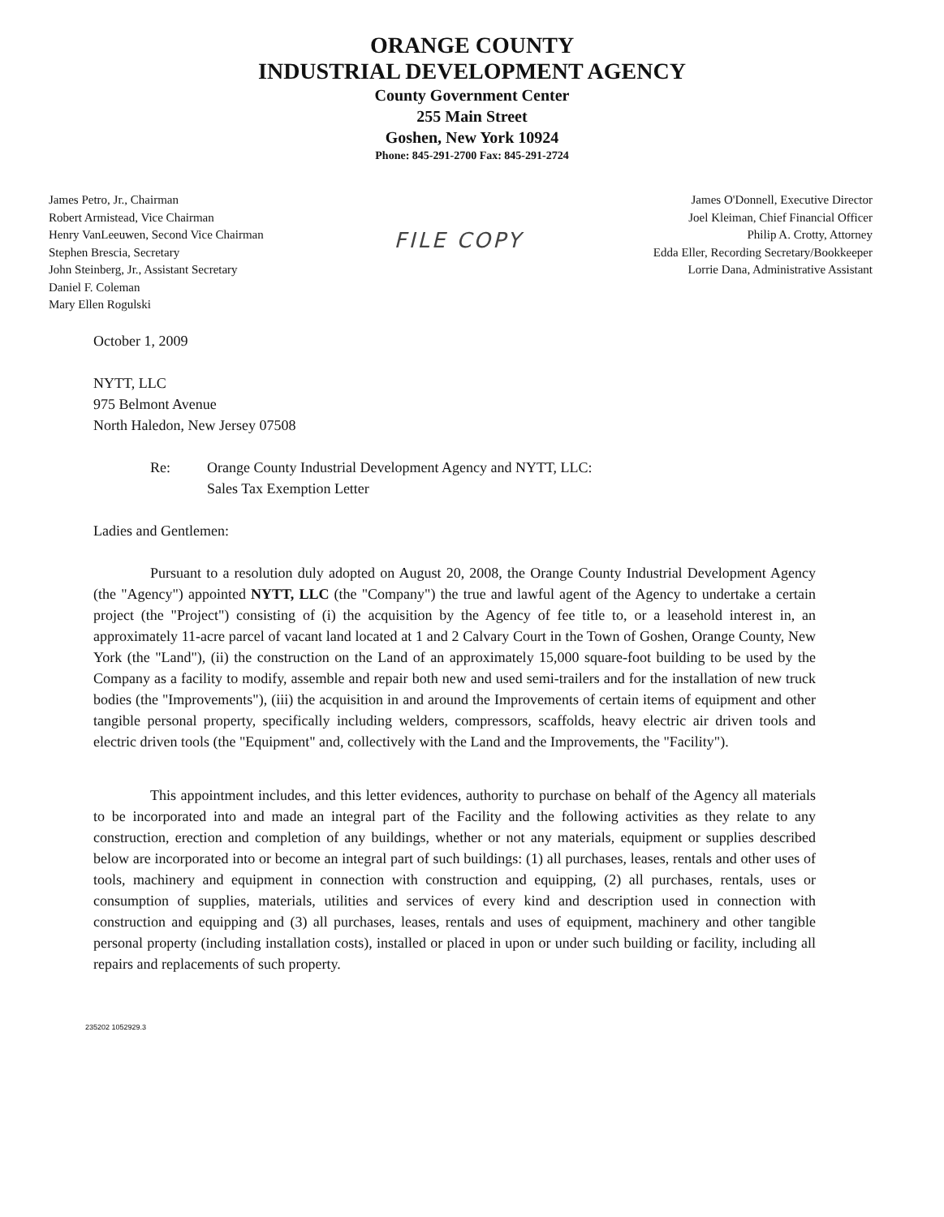ORANGE COUNTY
INDUSTRIAL DEVELOPMENT AGENCY
County Government Center
255 Main Street
Goshen, New York 10924
Phone: 845-291-2700 Fax: 845-291-2724
James Petro, Jr., Chairman
Robert Armistead, Vice Chairman
Henry VanLeeuwen, Second Vice Chairman
Stephen Brescia, Secretary
John Steinberg, Jr., Assistant Secretary
Daniel F. Coleman
Mary Ellen Rogulski
FILE COPY
James O'Donnell, Executive Director
Joel Kleiman, Chief Financial Officer
Philip A. Crotty, Attorney
Edda Eller, Recording Secretary/Bookkeeper
Lorrie Dana, Administrative Assistant
October 1, 2009
NYTT, LLC
975 Belmont Avenue
North Haledon, New Jersey 07508
Re: Orange County Industrial Development Agency and NYTT, LLC:
Sales Tax Exemption Letter
Ladies and Gentlemen:
Pursuant to a resolution duly adopted on August 20, 2008, the Orange County Industrial Development Agency (the "Agency") appointed NYTT, LLC (the "Company") the true and lawful agent of the Agency to undertake a certain project (the "Project") consisting of (i) the acquisition by the Agency of fee title to, or a leasehold interest in, an approximately 11-acre parcel of vacant land located at 1 and 2 Calvary Court in the Town of Goshen, Orange County, New York (the "Land"), (ii) the construction on the Land of an approximately 15,000 square-foot building to be used by the Company as a facility to modify, assemble and repair both new and used semi-trailers and for the installation of new truck bodies (the "Improvements"), (iii) the acquisition in and around the Improvements of certain items of equipment and other tangible personal property, specifically including welders, compressors, scaffolds, heavy electric air driven tools and electric driven tools (the "Equipment" and, collectively with the Land and the Improvements, the "Facility").
This appointment includes, and this letter evidences, authority to purchase on behalf of the Agency all materials to be incorporated into and made an integral part of the Facility and the following activities as they relate to any construction, erection and completion of any buildings, whether or not any materials, equipment or supplies described below are incorporated into or become an integral part of such buildings: (1) all purchases, leases, rentals and other uses of tools, machinery and equipment in connection with construction and equipping, (2) all purchases, rentals, uses or consumption of supplies, materials, utilities and services of every kind and description used in connection with construction and equipping and (3) all purchases, leases, rentals and uses of equipment, machinery and other tangible personal property (including installation costs), installed or placed in upon or under such building or facility, including all repairs and replacements of such property.
235202 1052929.3